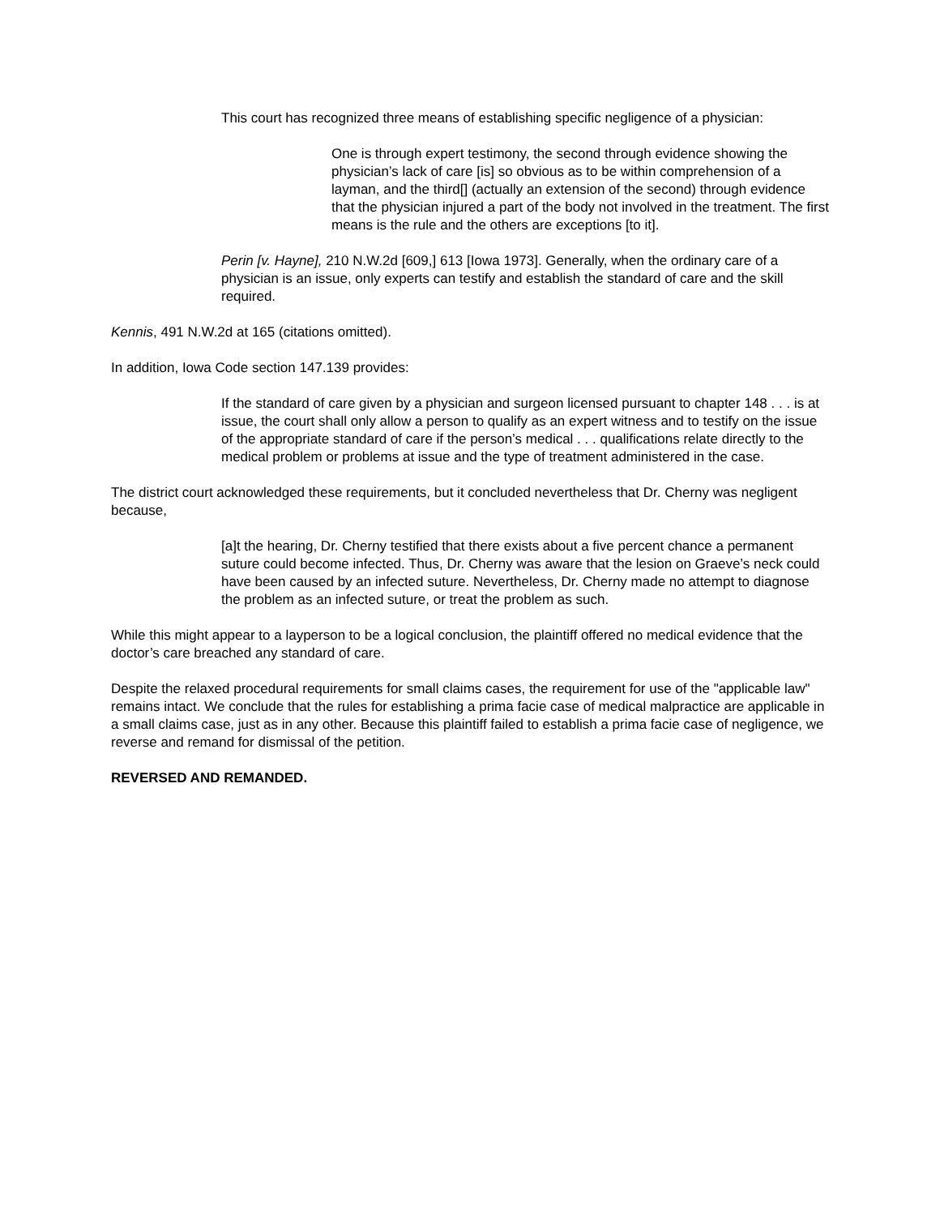This court has recognized three means of establishing specific negligence of a physician:
One is through expert testimony, the second through evidence showing the physician’s lack of care [is] so obvious as to be within comprehension of a layman, and the third[] (actually an extension of the second) through evidence that the physician injured a part of the body not involved in the treatment. The first means is the rule and the others are exceptions [to it].
Perin [v. Hayne], 210 N.W.2d [609,] 613 [Iowa 1973]. Generally, when the ordinary care of a physician is an issue, only experts can testify and establish the standard of care and the skill required.
Kennis, 491 N.W.2d at 165 (citations omitted).
In addition, Iowa Code section 147.139 provides:
If the standard of care given by a physician and surgeon licensed pursuant to chapter 148 . . . is at issue, the court shall only allow a person to qualify as an expert witness and to testify on the issue of the appropriate standard of care if the person’s medical . . . qualifications relate directly to the medical problem or problems at issue and the type of treatment administered in the case.
The district court acknowledged these requirements, but it concluded nevertheless that Dr. Cherny was negligent because,
[a]t the hearing, Dr. Cherny testified that there exists about a five percent chance a permanent suture could become infected. Thus, Dr. Cherny was aware that the lesion on Graeve’s neck could have been caused by an infected suture. Nevertheless, Dr. Cherny made no attempt to diagnose the problem as an infected suture, or treat the problem as such.
While this might appear to a layperson to be a logical conclusion, the plaintiff offered no medical evidence that the doctor’s care breached any standard of care.
Despite the relaxed procedural requirements for small claims cases, the requirement for use of the "applicable law" remains intact. We conclude that the rules for establishing a prima facie case of medical malpractice are applicable in a small claims case, just as in any other. Because this plaintiff failed to establish a prima facie case of negligence, we reverse and remand for dismissal of the petition.
REVERSED AND REMANDED.